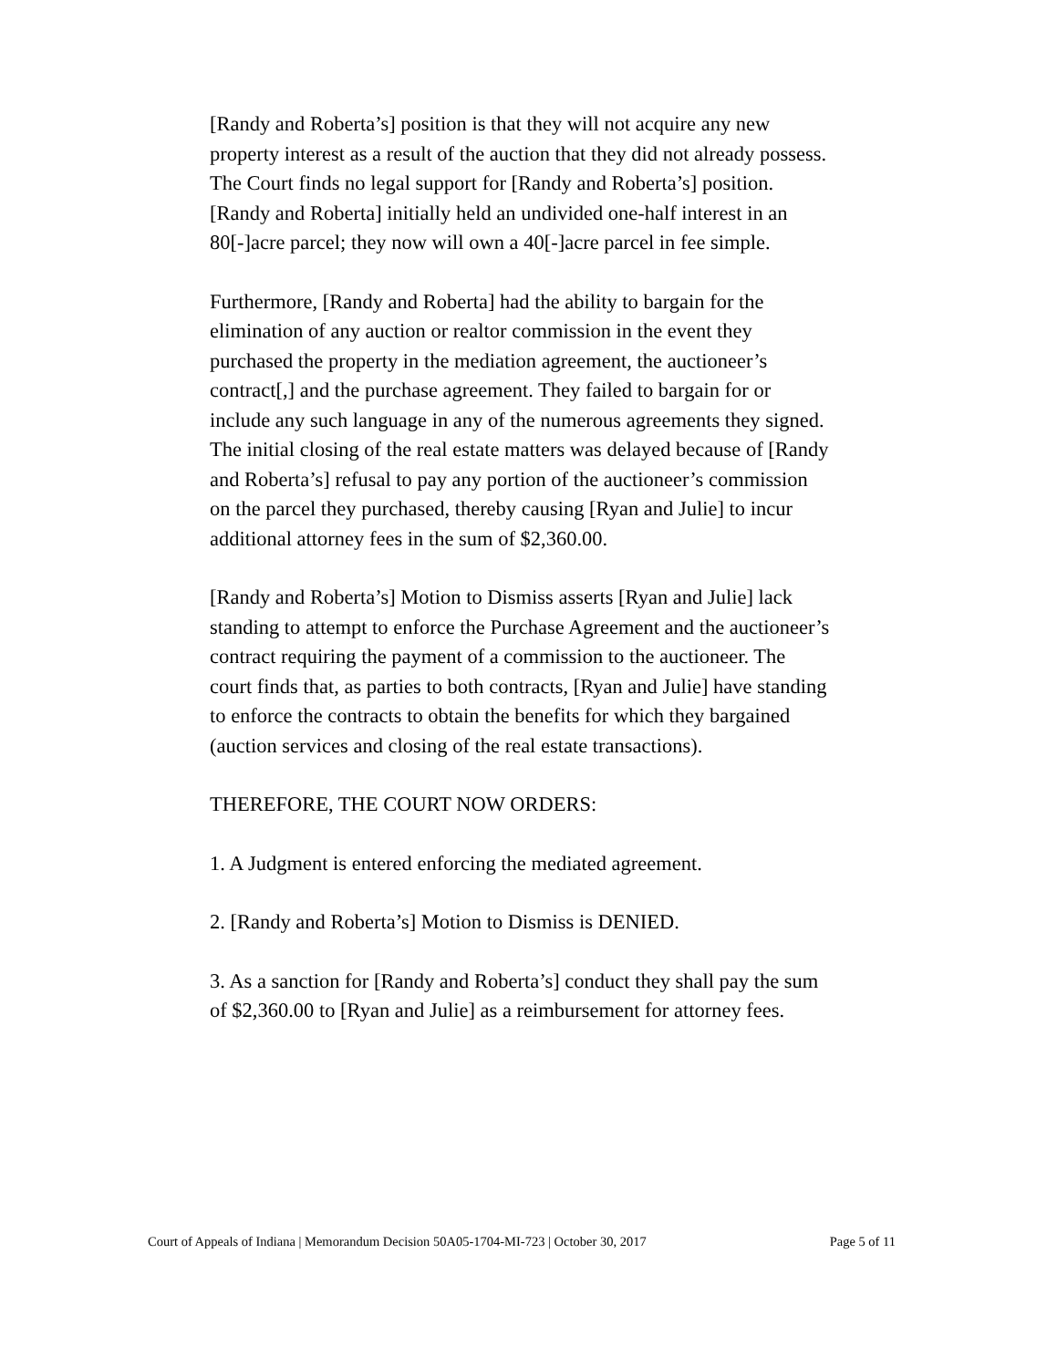[Randy and Roberta’s] position is that they will not acquire any new property interest as a result of the auction that they did not already possess. The Court finds no legal support for [Randy and Roberta’s] position. [Randy and Roberta] initially held an undivided one-half interest in an 80[-]acre parcel; they now will own a 40[-]acre parcel in fee simple.
Furthermore, [Randy and Roberta] had the ability to bargain for the elimination of any auction or realtor commission in the event they purchased the property in the mediation agreement, the auctioneer’s contract[,] and the purchase agreement. They failed to bargain for or include any such language in any of the numerous agreements they signed. The initial closing of the real estate matters was delayed because of [Randy and Roberta’s] refusal to pay any portion of the auctioneer’s commission on the parcel they purchased, thereby causing [Ryan and Julie] to incur additional attorney fees in the sum of $2,360.00.
[Randy and Roberta’s] Motion to Dismiss asserts [Ryan and Julie] lack standing to attempt to enforce the Purchase Agreement and the auctioneer’s contract requiring the payment of a commission to the auctioneer. The court finds that, as parties to both contracts, [Ryan and Julie] have standing to enforce the contracts to obtain the benefits for which they bargained (auction services and closing of the real estate transactions).
THEREFORE, THE COURT NOW ORDERS:
1. A Judgment is entered enforcing the mediated agreement.
2. [Randy and Roberta’s] Motion to Dismiss is DENIED.
3. As a sanction for [Randy and Roberta’s] conduct they shall pay the sum of $2,360.00 to [Ryan and Julie] as a reimbursement for attorney fees.
Court of Appeals of Indiana | Memorandum Decision 50A05-1704-MI-723 | October 30, 2017 Page 5 of 11